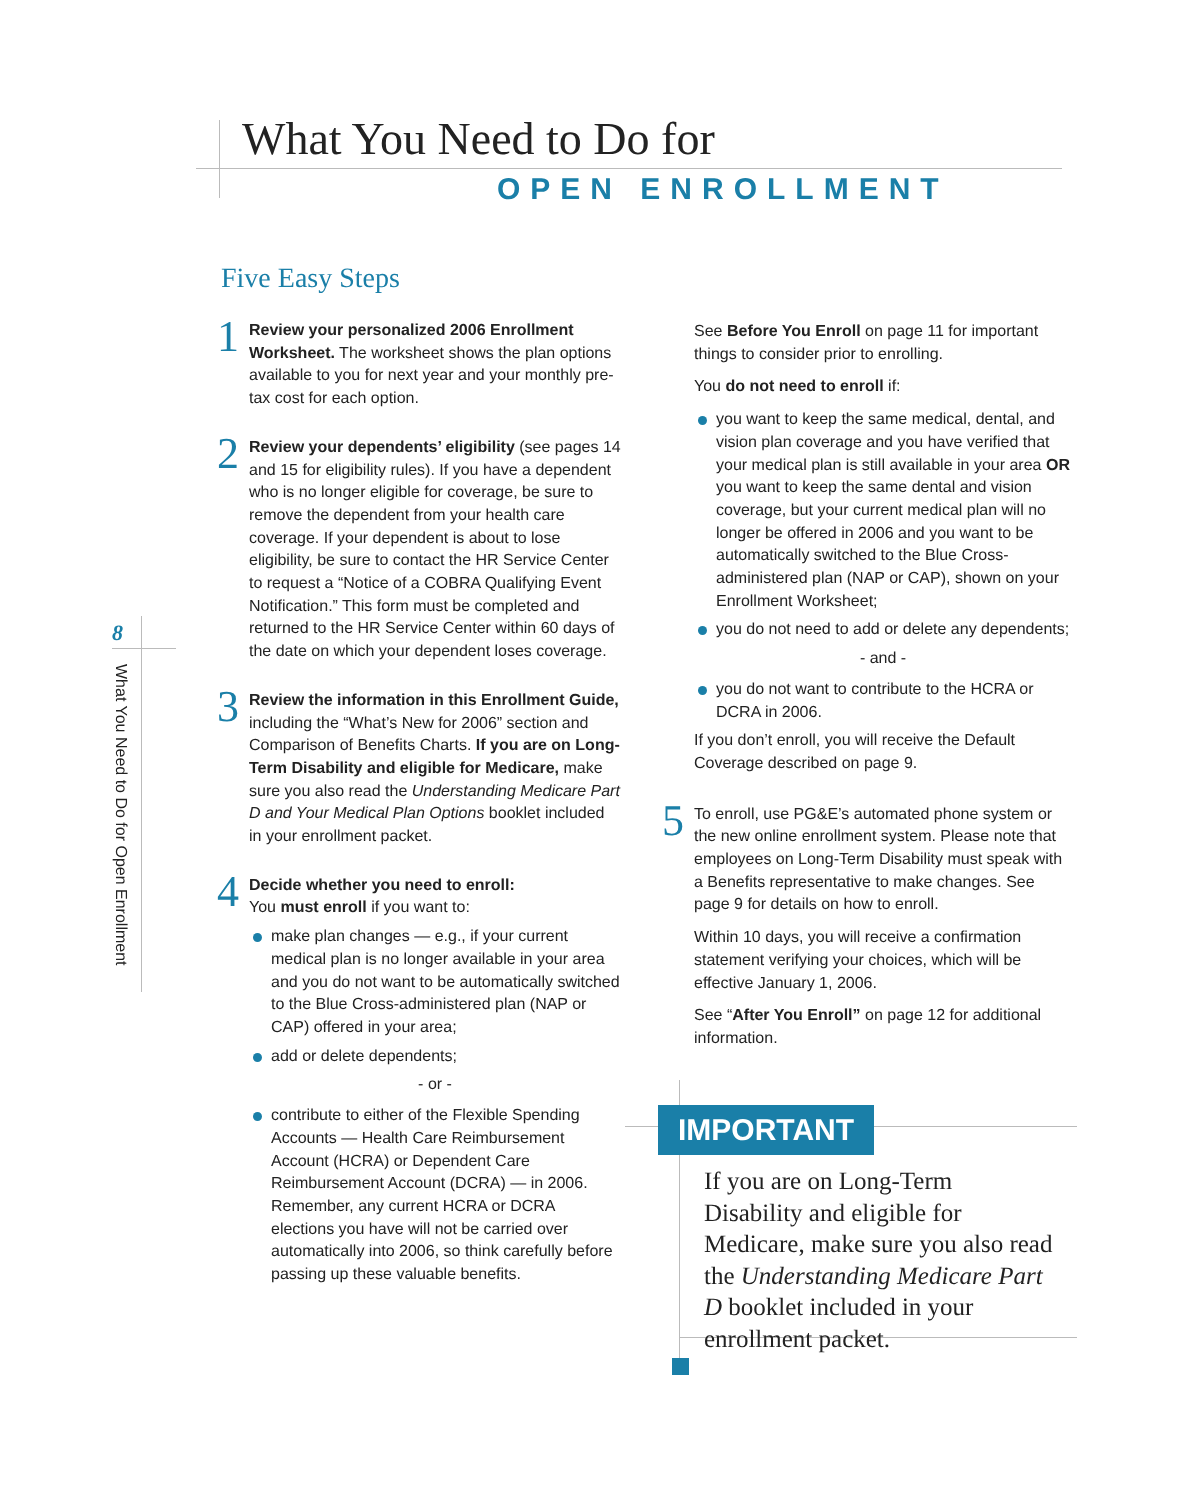What You Need to Do for
OPEN ENROLLMENT
Five Easy Steps
8
What You Need to Do for Open Enrollment
1 Review your personalized 2006 Enrollment Worksheet. The worksheet shows the plan options available to you for next year and your monthly pre-tax cost for each option.
2 Review your dependents’ eligibility (see pages 14 and 15 for eligibility rules). If you have a dependent who is no longer eligible for coverage, be sure to remove the dependent from your health care coverage. If your dependent is about to lose eligibility, be sure to contact the HR Service Center to request a “Notice of a COBRA Qualifying Event Notification.” This form must be completed and returned to the HR Service Center within 60 days of the date on which your dependent loses coverage.
3 Review the information in this Enrollment Guide, including the “What’s New for 2006” section and Comparison of Benefits Charts. If you are on Long-Term Disability and eligible for Medicare, make sure you also read the Understanding Medicare Part D and Your Medical Plan Options booklet included in your enrollment packet.
4 Decide whether you need to enroll:
You must enroll if you want to:
make plan changes — e.g., if your current medical plan is no longer available in your area and you do not want to be automatically switched to the Blue Cross-administered plan (NAP or CAP) offered in your area;
add or delete dependents;
- or -
contribute to either of the Flexible Spending Accounts — Health Care Reimbursement Account (HCRA) or Dependent Care Reimbursement Account (DCRA) — in 2006. Remember, any current HCRA or DCRA elections you have will not be carried over automatically into 2006, so think carefully before passing up these valuable benefits.
See Before You Enroll on page 11 for important things to consider prior to enrolling.
You do not need to enroll if:
you want to keep the same medical, dental, and vision plan coverage and you have verified that your medical plan is still available in your area OR you want to keep the same dental and vision coverage, but your current medical plan will no longer be offered in 2006 and you want to be automatically switched to the Blue Cross-administered plan (NAP or CAP), shown on your Enrollment Worksheet;
you do not need to add or delete any dependents;
- and -
you do not want to contribute to the HCRA or DCRA in 2006.
If you don’t enroll, you will receive the Default Coverage described on page 9.
5 To enroll, use PG&E’s automated phone system or the new online enrollment system. Please note that employees on Long-Term Disability must speak with a Benefits representative to make changes. See page 9 for details on how to enroll.
Within 10 days, you will receive a confirmation statement verifying your choices, which will be effective January 1, 2006.
See “After You Enroll” on page 12 for additional information.
IMPORTANT
If you are on Long-Term Disability and eligible for Medicare, make sure you also read the Understanding Medicare Part D booklet included in your enrollment packet.